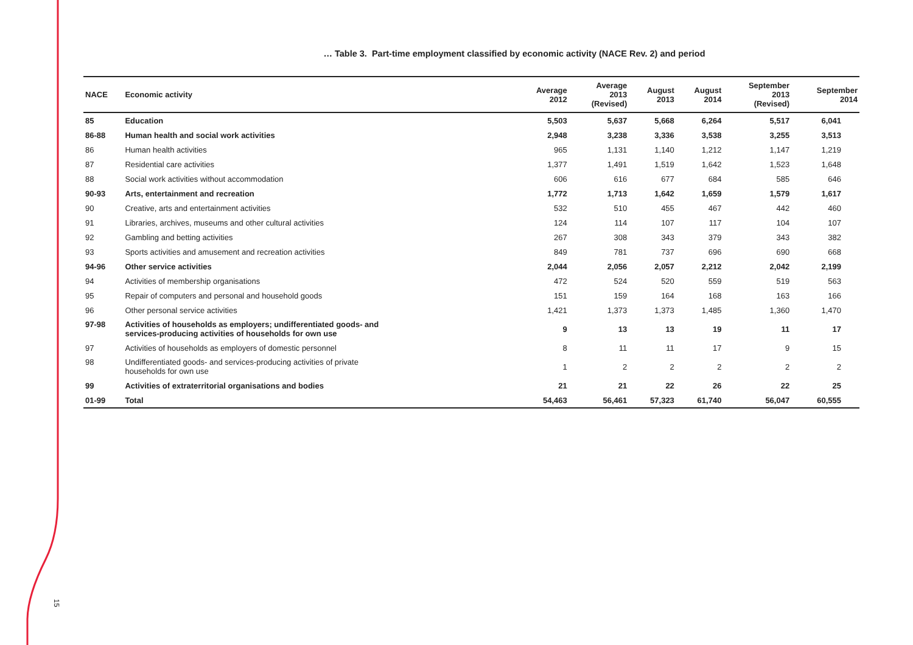15
… Table 3. Part-time employment classified by economic activity (NACE Rev. 2) and period
| NACE | Economic activity | Average 2012 | Average 2013 (Revised) | August 2013 | August 2014 | September 2013 (Revised) | September 2014 |
| --- | --- | --- | --- | --- | --- | --- | --- |
| 85 | Education | 5,503 | 5,637 | 5,668 | 6,264 | 5,517 | 6,041 |
| 86-88 | Human health and social work activities | 2,948 | 3,238 | 3,336 | 3,538 | 3,255 | 3,513 |
| 86 | Human health activities | 965 | 1,131 | 1,140 | 1,212 | 1,147 | 1,219 |
| 87 | Residential care activities | 1,377 | 1,491 | 1,519 | 1,642 | 1,523 | 1,648 |
| 88 | Social work activities without accommodation | 606 | 616 | 677 | 684 | 585 | 646 |
| 90-93 | Arts, entertainment and recreation | 1,772 | 1,713 | 1,642 | 1,659 | 1,579 | 1,617 |
| 90 | Creative, arts and entertainment activities | 532 | 510 | 455 | 467 | 442 | 460 |
| 91 | Libraries, archives, museums and other cultural activities | 124 | 114 | 107 | 117 | 104 | 107 |
| 92 | Gambling and betting activities | 267 | 308 | 343 | 379 | 343 | 382 |
| 93 | Sports activities and amusement and recreation activities | 849 | 781 | 737 | 696 | 690 | 668 |
| 94-96 | Other service activities | 2,044 | 2,056 | 2,057 | 2,212 | 2,042 | 2,199 |
| 94 | Activities of membership organisations | 472 | 524 | 520 | 559 | 519 | 563 |
| 95 | Repair of computers and personal and household goods | 151 | 159 | 164 | 168 | 163 | 166 |
| 96 | Other personal service activities | 1,421 | 1,373 | 1,373 | 1,485 | 1,360 | 1,470 |
| 97-98 | Activities of households as employers; undifferentiated goods- and services-producing activities of households for own use | 9 | 13 | 13 | 19 | 11 | 17 |
| 97 | Activities of households as employers of domestic personnel | 8 | 11 | 11 | 17 | 9 | 15 |
| 98 | Undifferentiated goods- and services-producing activities of private households for own use | 1 | 2 | 2 | 2 | 2 | 2 |
| 99 | Activities of extraterritorial organisations and bodies | 21 | 21 | 22 | 26 | 22 | 25 |
| 01-99 | Total | 54,463 | 56,461 | 57,323 | 61,740 | 56,047 | 60,555 |